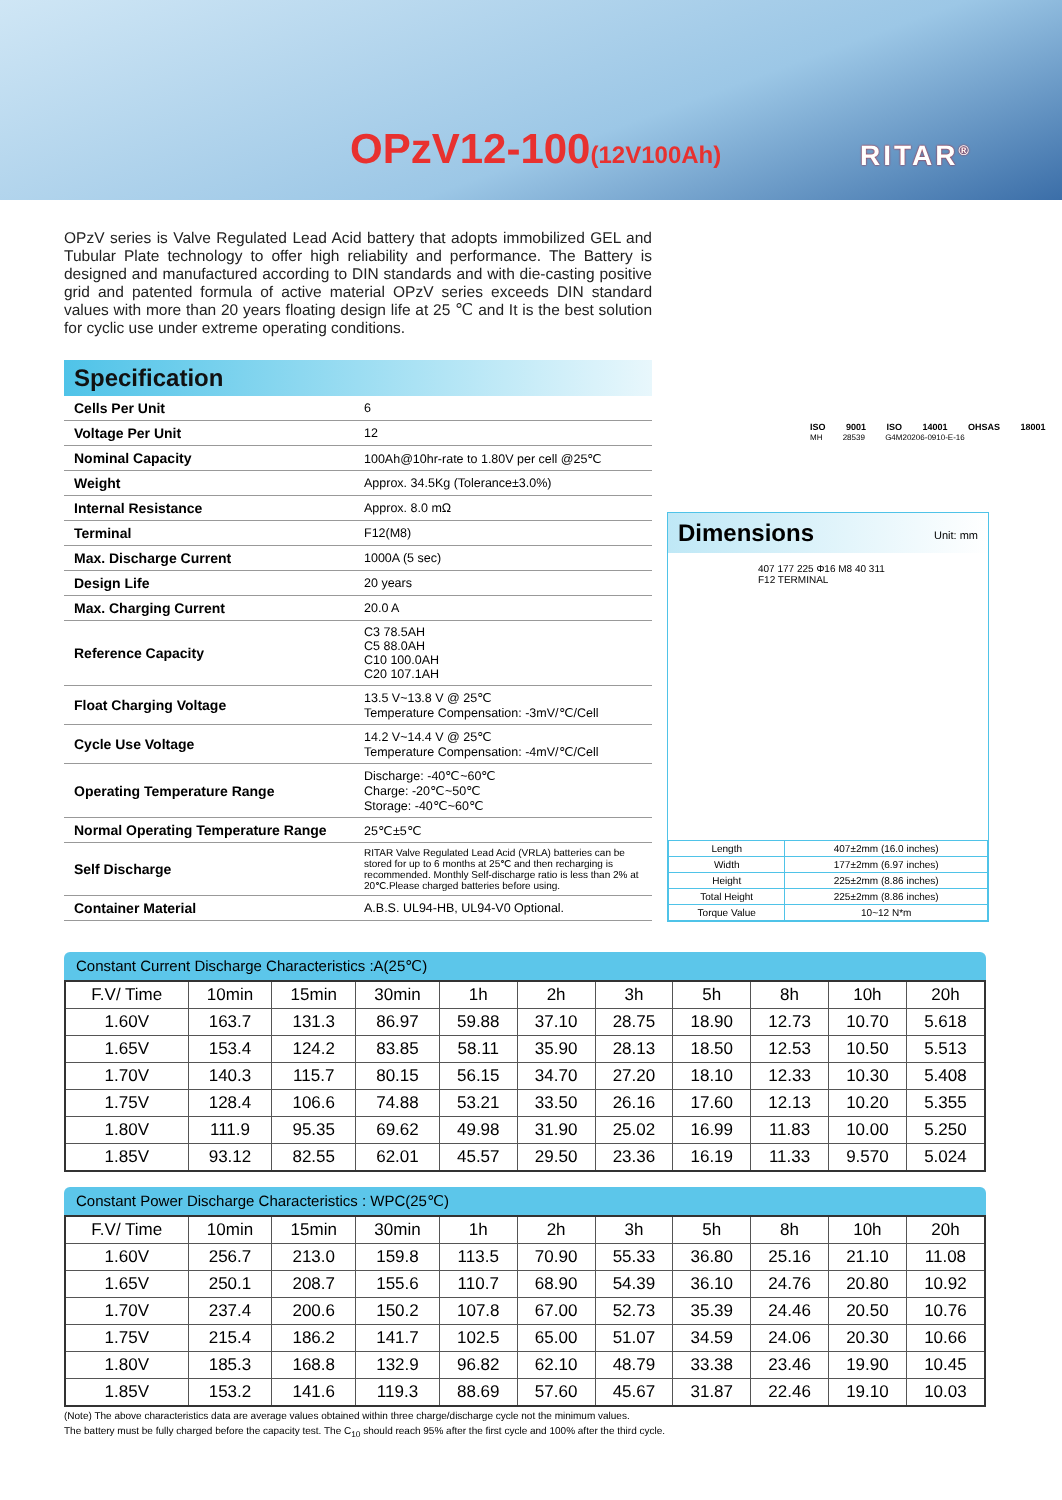OPzV12-100(12V100Ah) RITAR<sup>®</sup>
OPzV series is Valve Regulated Lead Acid battery that adopts immobilized GEL and Tubular Plate technology to offer high reliability and performance. The Battery is designed and manufactured according to DIN standards and with die-casting positive grid and patented formula of active material OPzV series exceeds DIN standard values with more than 20 years floating design life at 25 ℃ and It is the best solution for cyclic use under extreme operating conditions.
Specification
| Cells Per Unit | 6 |
| Voltage Per Unit | 12 |
| Nominal Capacity | 100Ah@10hr-rate to 1.80V per cell @25℃ |
| Weight | Approx. 34.5Kg (Tolerance±3.0%) |
| Internal Resistance | Approx. 8.0 mΩ |
| Terminal | F12(M8) |
| Max. Discharge Current | 1000A (5 sec) |
| Design Life | 20 years |
| Max. Charging Current | 20.0 A |
| Reference Capacity | C3 78.5AH C5 88.0AH C10 100.0AH C20 107.1AH |
| Float Charging Voltage | 13.5 V~13.8 V @ 25℃ Temperature Compensation: -3mV/℃/Cell |
| Cycle Use Voltage | 14.2 V~14.4 V @ 25℃ Temperature Compensation: -4mV/℃/Cell |
| Operating Temperature Range | Discharge: -40℃~60℃ Charge: -20℃~50℃ Storage: -40℃~60℃ |
| Normal Operating Temperature Range | 25℃±5℃ |
| Self Discharge | RITAR Valve Regulated Lead Acid (VRLA) batteries can be stored for up to 6 months at 25℃ and then recharging is recommended. Monthly Self-discharge ratio is less than 2% at 20℃.Please charged batteries before using. |
| Container Material | A.B.S. UL94-HB, UL94-V0 Optional. |
ISO 9001 ISO 14001 OHSAS 18001
MH 28539 G4M20206-0910-E-16
Dimensions Unit: mm
407 177 225 Φ16 M8 40 311 F12 TERMINAL
| Length | 407±2mm (16.0 inches) |
| Width | 177±2mm (6.97 inches) |
| Height | 225±2mm (8.86 inches) |
| Total Height | 225±2mm (8.86 inches) |
| Torque Value | 10~12 N*m |
Constant Current Discharge Characteristics :A(25℃)
| F.V/ Time | 10min | 15min | 30min | 1h | 2h | 3h | 5h | 8h | 10h | 20h |
| --- | --- | --- | --- | --- | --- | --- | --- | --- | --- | --- |
| 1.60V | 163.7 | 131.3 | 86.97 | 59.88 | 37.10 | 28.75 | 18.90 | 12.73 | 10.70 | 5.618 |
| 1.65V | 153.4 | 124.2 | 83.85 | 58.11 | 35.90 | 28.13 | 18.50 | 12.53 | 10.50 | 5.513 |
| 1.70V | 140.3 | 115.7 | 80.15 | 56.15 | 34.70 | 27.20 | 18.10 | 12.33 | 10.30 | 5.408 |
| 1.75V | 128.4 | 106.6 | 74.88 | 53.21 | 33.50 | 26.16 | 17.60 | 12.13 | 10.20 | 5.355 |
| 1.80V | 111.9 | 95.35 | 69.62 | 49.98 | 31.90 | 25.02 | 16.99 | 11.83 | 10.00 | 5.250 |
| 1.85V | 93.12 | 82.55 | 62.01 | 45.57 | 29.50 | 23.36 | 16.19 | 11.33 | 9.570 | 5.024 |
Constant Power Discharge Characteristics : WPC(25℃)
| F.V/ Time | 10min | 15min | 30min | 1h | 2h | 3h | 5h | 8h | 10h | 20h |
| --- | --- | --- | --- | --- | --- | --- | --- | --- | --- | --- |
| 1.60V | 256.7 | 213.0 | 159.8 | 113.5 | 70.90 | 55.33 | 36.80 | 25.16 | 21.10 | 11.08 |
| 1.65V | 250.1 | 208.7 | 155.6 | 110.7 | 68.90 | 54.39 | 36.10 | 24.76 | 20.80 | 10.92 |
| 1.70V | 237.4 | 200.6 | 150.2 | 107.8 | 67.00 | 52.73 | 35.39 | 24.46 | 20.50 | 10.76 |
| 1.75V | 215.4 | 186.2 | 141.7 | 102.5 | 65.00 | 51.07 | 34.59 | 24.06 | 20.30 | 10.66 |
| 1.80V | 185.3 | 168.8 | 132.9 | 96.82 | 62.10 | 48.79 | 33.38 | 23.46 | 19.90 | 10.45 |
| 1.85V | 153.2 | 141.6 | 119.3 | 88.69 | 57.60 | 45.67 | 31.87 | 22.46 | 19.10 | 10.03 |
(Note) The above characteristics data are average values obtained within three charge/discharge cycle not the minimum values.
The battery must be fully charged before the capacity test. The C<sub>10</sub> should reach 95% after the first cycle and 100% after the third cycle.